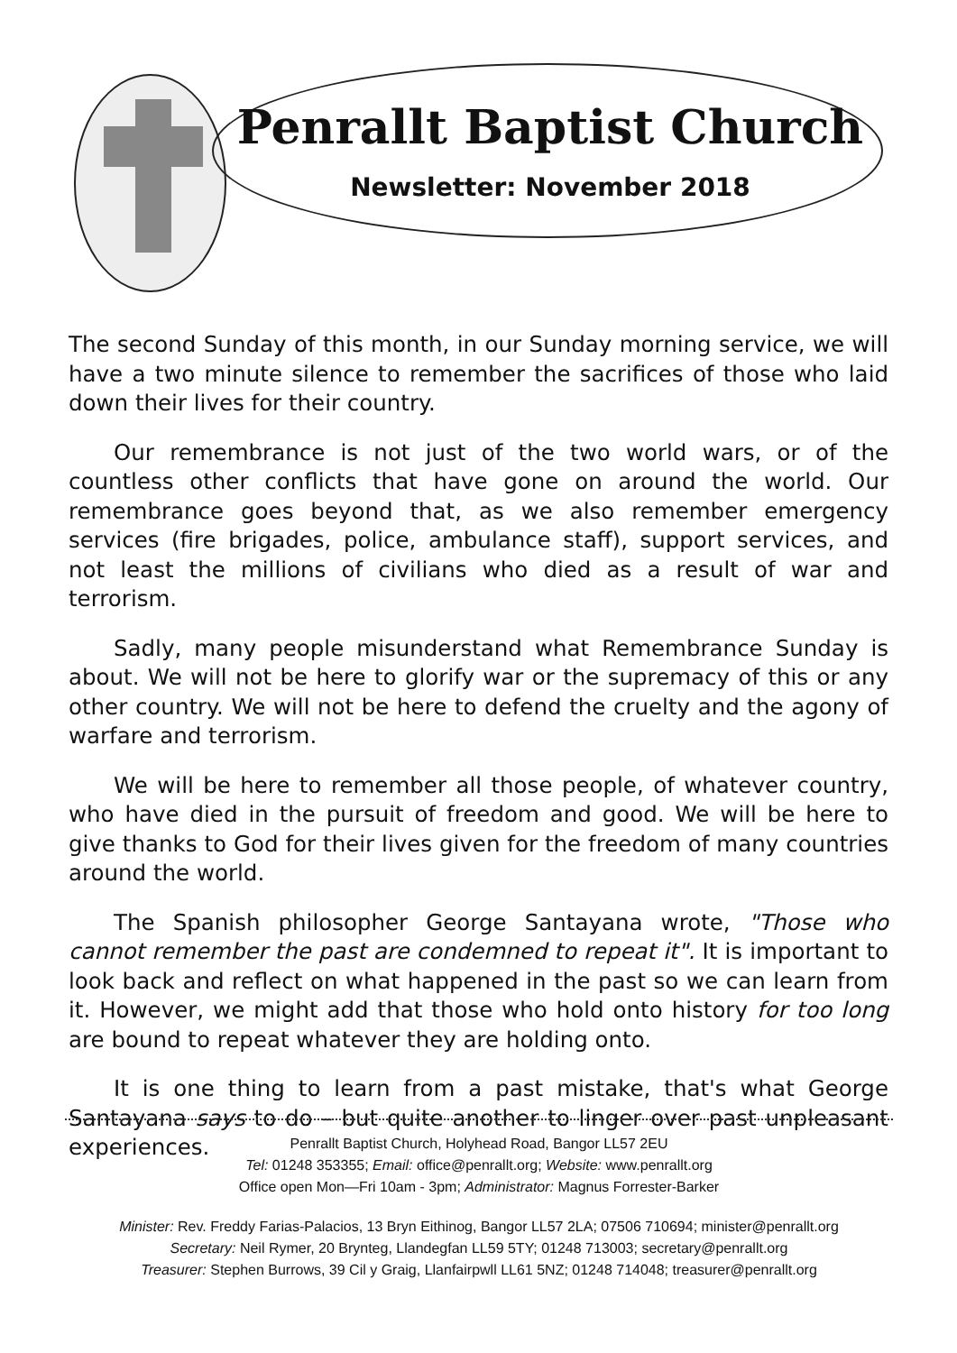Penrallt Baptist Church
Newsletter: November 2018
The second Sunday of this month, in our Sunday morning service, we will have a two minute silence to remember the sacrifices of those who laid down their lives for their country.
Our remembrance is not just of the two world wars, or of the countless other conflicts that have gone on around the world. Our remembrance goes beyond that, as we also remember emergency services (fire brigades, police, ambulance staff), support services, and not least the millions of civilians who died as a result of war and terrorism.
Sadly, many people misunderstand what Remembrance Sunday is about. We will not be here to glorify war or the supremacy of this or any other country. We will not be here to defend the cruelty and the agony of warfare and terrorism.
We will be here to remember all those people, of whatever country, who have died in the pursuit of freedom and good. We will be here to give thanks to God for their lives given for the freedom of many countries around the world.
The Spanish philosopher George Santayana wrote, "Those who cannot remember the past are condemned to repeat it". It is important to look back and reflect on what happened in the past so we can learn from it. However, we might add that those who hold onto history for too long are bound to repeat whatever they are holding onto.
It is one thing to learn from a past mistake, that's what George Santayana says to do – but quite another to linger over past unpleasant experiences.
Penrallt Baptist Church, Holyhead Road, Bangor LL57 2EU
Tel: 01248 353355; Email: office@penrallt.org; Website: www.penrallt.org
Office open Mon—Fri 10am - 3pm; Administrator: Magnus Forrester-Barker
Minister: Rev. Freddy Farias-Palacios, 13 Bryn Eithinog, Bangor LL57 2LA; 07506 710694; minister@penrallt.org
Secretary: Neil Rymer, 20 Brynteg, Llandegfan LL59 5TY; 01248 713003; secretary@penrallt.org
Treasurer: Stephen Burrows, 39 Cil y Graig, Llanfairpwll LL61 5NZ; 01248 714048; treasurer@penrallt.org